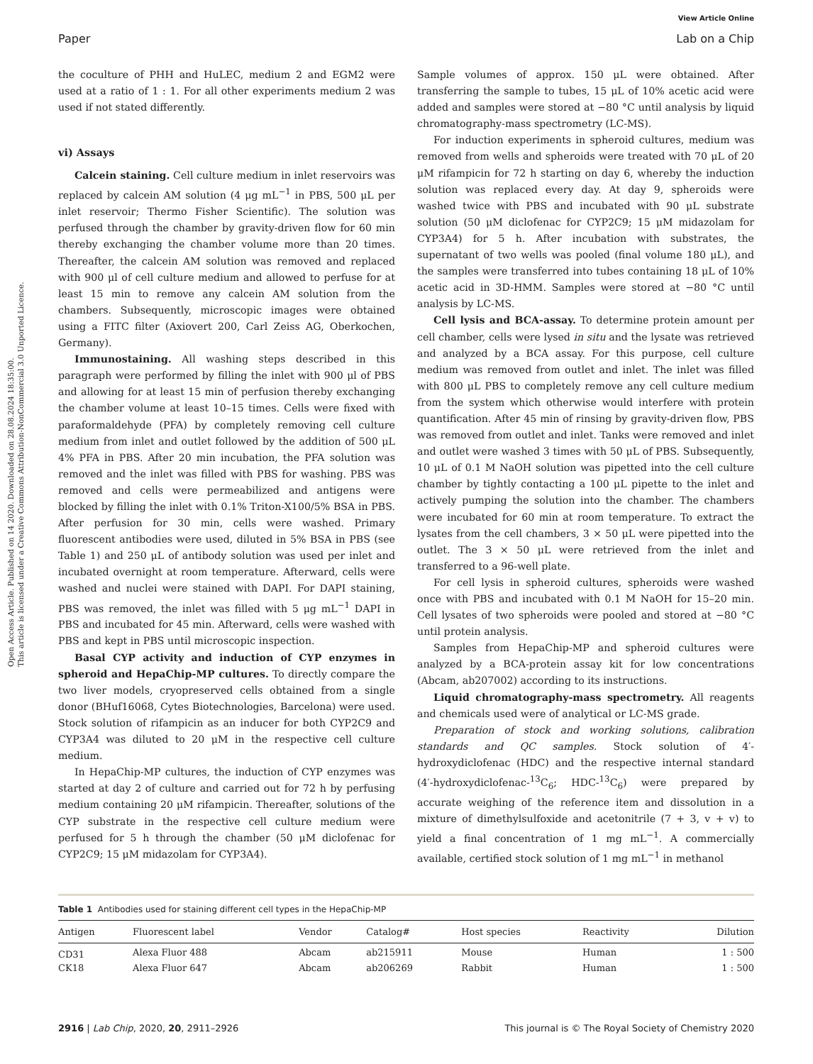Open Access Article. Published on 14 2020. Downloaded on 28.08.2024 18:35:00.
This article is licensed under a Creative Commons Attribution-NonCommercial 3.0 Unported Licence.
View Article Online
Paper Lab on a Chip
the coculture of PHH and HuLEC, medium 2 and EGM2 were used at a ratio of 1 : 1. For all other experiments medium 2 was used if not stated differently.
vi) Assays
Calcein staining. Cell culture medium in inlet reservoirs was replaced by calcein AM solution (4 μg mL<sup>−1</sup> in PBS, 500 μL per inlet reservoir; Thermo Fisher Scientific). The solution was perfused through the chamber by gravity-driven flow for 60 min thereby exchanging the chamber volume more than 20 times. Thereafter, the calcein AM solution was removed and replaced with 900 μl of cell culture medium and allowed to perfuse for at least 15 min to remove any calcein AM solution from the chambers. Subsequently, microscopic images were obtained using a FITC filter (Axiovert 200, Carl Zeiss AG, Oberkochen, Germany).
Immunostaining. All washing steps described in this paragraph were performed by filling the inlet with 900 μl of PBS and allowing for at least 15 min of perfusion thereby exchanging the chamber volume at least 10–15 times. Cells were fixed with paraformaldehyde (PFA) by completely removing cell culture medium from inlet and outlet followed by the addition of 500 μL 4% PFA in PBS. After 20 min incubation, the PFA solution was removed and the inlet was filled with PBS for washing. PBS was removed and cells were permeabilized and antigens were blocked by filling the inlet with 0.1% Triton-X100/5% BSA in PBS. After perfusion for 30 min, cells were washed. Primary fluorescent antibodies were used, diluted in 5% BSA in PBS (see Table 1) and 250 μL of antibody solution was used per inlet and incubated overnight at room temperature. Afterward, cells were washed and nuclei were stained with DAPI. For DAPI staining, PBS was removed, the inlet was filled with 5 μg mL<sup>−1</sup> DAPI in PBS and incubated for 45 min. Afterward, cells were washed with PBS and kept in PBS until microscopic inspection.
Basal CYP activity and induction of CYP enzymes in spheroid and HepaChip-MP cultures. To directly compare the two liver models, cryopreserved cells obtained from a single donor (BHuf16068, Cytes Biotechnologies, Barcelona) were used. Stock solution of rifampicin as an inducer for both CYP2C9 and CYP3A4 was diluted to 20 μM in the respective cell culture medium.
In HepaChip-MP cultures, the induction of CYP enzymes was started at day 2 of culture and carried out for 72 h by perfusing medium containing 20 μM rifampicin. Thereafter, solutions of the CYP substrate in the respective cell culture medium were perfused for 5 h through the chamber (50 μM diclofenac for CYP2C9; 15 μM midazolam for CYP3A4).
Sample volumes of approx. 150 μL were obtained. After transferring the sample to tubes, 15 μL of 10% acetic acid were added and samples were stored at −80 °C until analysis by liquid chromatography-mass spectrometry (LC-MS).
For induction experiments in spheroid cultures, medium was removed from wells and spheroids were treated with 70 μL of 20 μM rifampicin for 72 h starting on day 6, whereby the induction solution was replaced every day. At day 9, spheroids were washed twice with PBS and incubated with 90 μL substrate solution (50 μM diclofenac for CYP2C9; 15 μM midazolam for CYP3A4) for 5 h. After incubation with substrates, the supernatant of two wells was pooled (final volume 180 μL), and the samples were transferred into tubes containing 18 μL of 10% acetic acid in 3D-HMM. Samples were stored at −80 °C until analysis by LC-MS.
Cell lysis and BCA-assay. To determine protein amount per cell chamber, cells were lysed in situ and the lysate was retrieved and analyzed by a BCA assay. For this purpose, cell culture medium was removed from outlet and inlet. The inlet was filled with 800 μL PBS to completely remove any cell culture medium from the system which otherwise would interfere with protein quantification. After 45 min of rinsing by gravity-driven flow, PBS was removed from outlet and inlet. Tanks were removed and inlet and outlet were washed 3 times with 50 μL of PBS. Subsequently, 10 μL of 0.1 M NaOH solution was pipetted into the cell culture chamber by tightly contacting a 100 μL pipette to the inlet and actively pumping the solution into the chamber. The chambers were incubated for 60 min at room temperature. To extract the lysates from the cell chambers, 3 × 50 μL were pipetted into the outlet. The 3 × 50 μL were retrieved from the inlet and transferred to a 96-well plate.
For cell lysis in spheroid cultures, spheroids were washed once with PBS and incubated with 0.1 M NaOH for 15–20 min. Cell lysates of two spheroids were pooled and stored at −80 °C until protein analysis.
Samples from HepaChip-MP and spheroid cultures were analyzed by a BCA-protein assay kit for low concentrations (Abcam, ab207002) according to its instructions.
Liquid chromatography-mass spectrometry. All reagents and chemicals used were of analytical or LC-MS grade.
Preparation of stock and working solutions, calibration standards and QC samples. Stock solution of 4′-hydroxydiclofenac (HDC) and the respective internal standard (4′-hydroxydiclofenac-<sup>13</sup>C<sub>6</sub>; HDC-<sup>13</sup>C<sub>6</sub>) were prepared by accurate weighing of the reference item and dissolution in a mixture of dimethylsulfoxide and acetonitrile (7 + 3, v + v) to yield a final concentration of 1 mg mL<sup>−1</sup>. A commercially available, certified stock solution of 1 mg mL<sup>−1</sup> in methanol
Table 1 Antibodies used for staining different cell types in the HepaChip-MP
| Antigen | Fluorescent label | Vendor | Catalog# | Host species | Reactivity | Dilution |
| --- | --- | --- | --- | --- | --- | --- |
| CD31 | Alexa Fluor 488 | Abcam | ab215911 | Mouse | Human | 1 : 500 |
| CK18 | Alexa Fluor 647 | Abcam | ab206269 | Rabbit | Human | 1 : 500 |
2916 | Lab Chip, 2020, 20, 2911–2926 This journal is © The Royal Society of Chemistry 2020